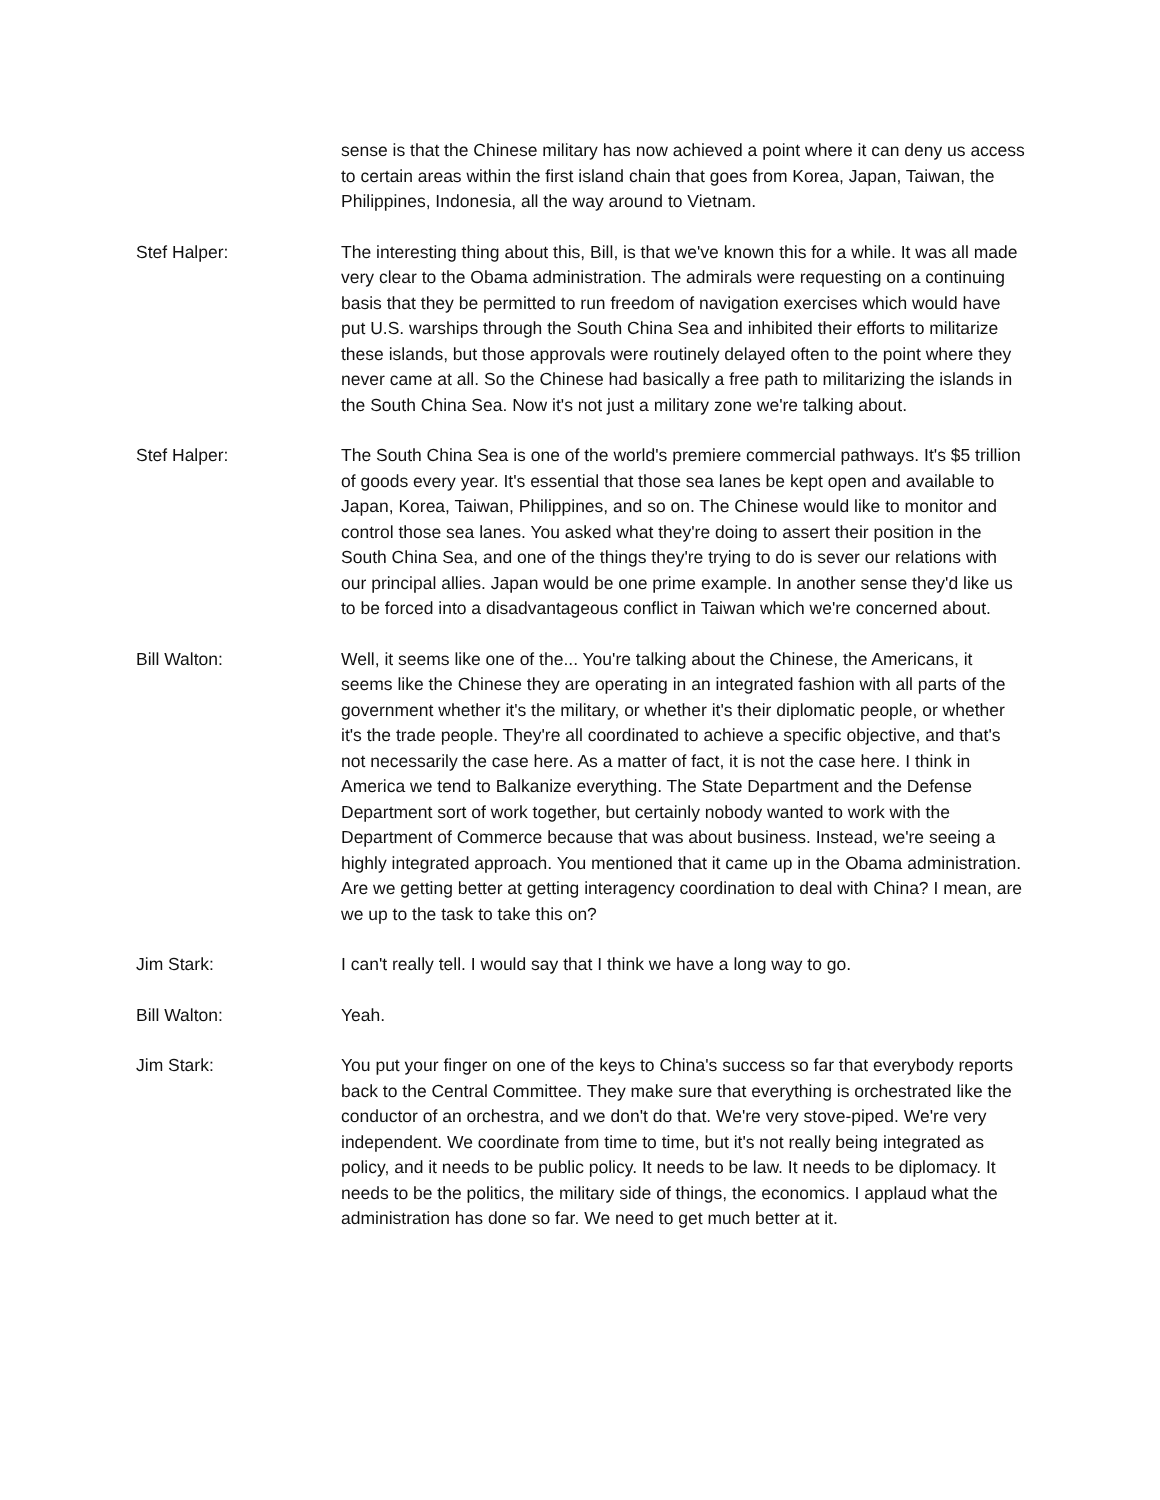sense is that the Chinese military has now achieved a point where it can deny us access to certain areas within the first island chain that goes from Korea, Japan, Taiwan, the Philippines, Indonesia, all the way around to Vietnam.
Stef Halper: The interesting thing about this, Bill, is that we've known this for a while. It was all made very clear to the Obama administration. The admirals were requesting on a continuing basis that they be permitted to run freedom of navigation exercises which would have put U.S. warships through the South China Sea and inhibited their efforts to militarize these islands, but those approvals were routinely delayed often to the point where they never came at all. So the Chinese had basically a free path to militarizing the islands in the South China Sea. Now it's not just a military zone we're talking about.
Stef Halper: The South China Sea is one of the world's premiere commercial pathways. It's $5 trillion of goods every year. It's essential that those sea lanes be kept open and available to Japan, Korea, Taiwan, Philippines, and so on. The Chinese would like to monitor and control those sea lanes. You asked what they're doing to assert their position in the South China Sea, and one of the things they're trying to do is sever our relations with our principal allies. Japan would be one prime example. In another sense they'd like us to be forced into a disadvantageous conflict in Taiwan which we're concerned about.
Bill Walton: Well, it seems like one of the... You're talking about the Chinese, the Americans, it seems like the Chinese they are operating in an integrated fashion with all parts of the government whether it's the military, or whether it's their diplomatic people, or whether it's the trade people. They're all coordinated to achieve a specific objective, and that's not necessarily the case here. As a matter of fact, it is not the case here. I think in America we tend to Balkanize everything. The State Department and the Defense Department sort of work together, but certainly nobody wanted to work with the Department of Commerce because that was about business. Instead, we're seeing a highly integrated approach. You mentioned that it came up in the Obama administration. Are we getting better at getting interagency coordination to deal with China? I mean, are we up to the task to take this on?
Jim Stark: I can't really tell. I would say that I think we have a long way to go.
Bill Walton: Yeah.
Jim Stark: You put your finger on one of the keys to China's success so far that everybody reports back to the Central Committee. They make sure that everything is orchestrated like the conductor of an orchestra, and we don't do that. We're very stove-piped. We're very independent. We coordinate from time to time, but it's not really being integrated as policy, and it needs to be public policy. It needs to be law. It needs to be diplomacy. It needs to be the politics, the military side of things, the economics. I applaud what the administration has done so far. We need to get much better at it.